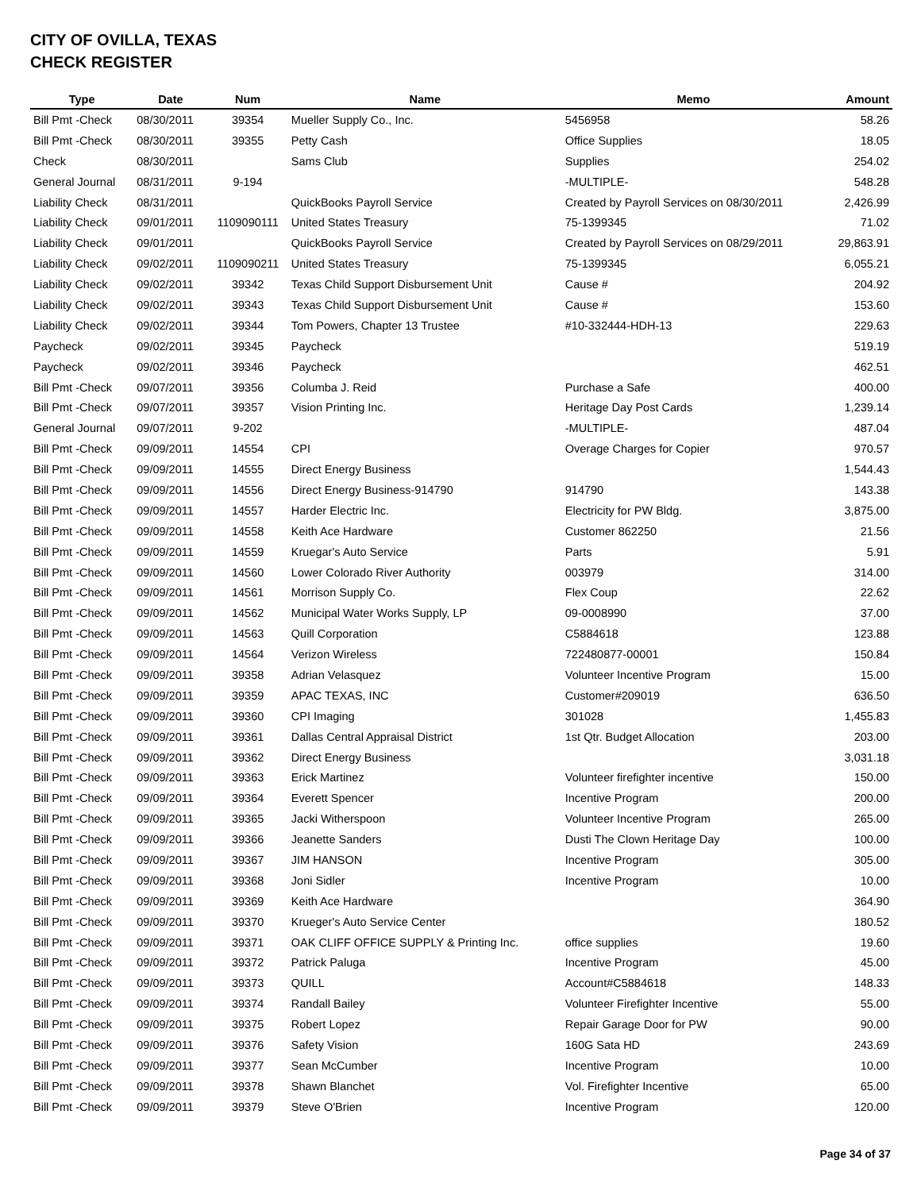CITY OF OVILLA, TEXAS
CHECK REGISTER
| Type | Date | Num | Name | Memo | Amount |
| --- | --- | --- | --- | --- | --- |
| Bill Pmt -Check | 08/30/2011 | 39354 | Mueller Supply Co., Inc. | 5456958 | 58.26 |
| Bill Pmt -Check | 08/30/2011 | 39355 | Petty Cash | Office Supplies | 18.05 |
| Check | 08/30/2011 | | Sams Club | Supplies | 254.02 |
| General Journal | 08/31/2011 | 9-194 | | -MULTIPLE- | 548.28 |
| Liability Check | 08/31/2011 | | QuickBooks Payroll Service | Created by Payroll Services on 08/30/2011 | 2,426.99 |
| Liability Check | 09/01/2011 | 1109090111 | United States Treasury | 75-1399345 | 71.02 |
| Liability Check | 09/01/2011 | | QuickBooks Payroll Service | Created by Payroll Services on 08/29/2011 | 29,863.91 |
| Liability Check | 09/02/2011 | 1109090211 | United States Treasury | 75-1399345 | 6,055.21 |
| Liability Check | 09/02/2011 | 39342 | Texas Child Support Disbursement Unit | Cause # | 204.92 |
| Liability Check | 09/02/2011 | 39343 | Texas Child Support Disbursement Unit | Cause # | 153.60 |
| Liability Check | 09/02/2011 | 39344 | Tom Powers, Chapter 13 Trustee | #10-332444-HDH-13 | 229.63 |
| Paycheck | 09/02/2011 | 39345 | Paycheck | | 519.19 |
| Paycheck | 09/02/2011 | 39346 | Paycheck | | 462.51 |
| Bill Pmt -Check | 09/07/2011 | 39356 | Columba J. Reid | Purchase a Safe | 400.00 |
| Bill Pmt -Check | 09/07/2011 | 39357 | Vision Printing Inc. | Heritage Day Post Cards | 1,239.14 |
| General Journal | 09/07/2011 | 9-202 | | -MULTIPLE- | 487.04 |
| Bill Pmt -Check | 09/09/2011 | 14554 | CPI | Overage Charges for Copier | 970.57 |
| Bill Pmt -Check | 09/09/2011 | 14555 | Direct Energy Business | | 1,544.43 |
| Bill Pmt -Check | 09/09/2011 | 14556 | Direct Energy Business-914790 | 914790 | 143.38 |
| Bill Pmt -Check | 09/09/2011 | 14557 | Harder Electric Inc. | Electricity for PW Bldg. | 3,875.00 |
| Bill Pmt -Check | 09/09/2011 | 14558 | Keith Ace Hardware | Customer 862250 | 21.56 |
| Bill Pmt -Check | 09/09/2011 | 14559 | Kruegar's Auto Service | Parts | 5.91 |
| Bill Pmt -Check | 09/09/2011 | 14560 | Lower Colorado River Authority | 003979 | 314.00 |
| Bill Pmt -Check | 09/09/2011 | 14561 | Morrison Supply Co. | Flex Coup | 22.62 |
| Bill Pmt -Check | 09/09/2011 | 14562 | Municipal Water Works Supply, LP | 09-0008990 | 37.00 |
| Bill Pmt -Check | 09/09/2011 | 14563 | Quill Corporation | C5884618 | 123.88 |
| Bill Pmt -Check | 09/09/2011 | 14564 | Verizon Wireless | 722480877-00001 | 150.84 |
| Bill Pmt -Check | 09/09/2011 | 39358 | Adrian Velasquez | Volunteer Incentive Program | 15.00 |
| Bill Pmt -Check | 09/09/2011 | 39359 | APAC TEXAS, INC | Customer#209019 | 636.50 |
| Bill Pmt -Check | 09/09/2011 | 39360 | CPI Imaging | 301028 | 1,455.83 |
| Bill Pmt -Check | 09/09/2011 | 39361 | Dallas Central Appraisal District | 1st Qtr. Budget Allocation | 203.00 |
| Bill Pmt -Check | 09/09/2011 | 39362 | Direct Energy Business | | 3,031.18 |
| Bill Pmt -Check | 09/09/2011 | 39363 | Erick Martinez | Volunteer firefighter incentive | 150.00 |
| Bill Pmt -Check | 09/09/2011 | 39364 | Everett Spencer | Incentive Program | 200.00 |
| Bill Pmt -Check | 09/09/2011 | 39365 | Jacki Witherspoon | Volunteer Incentive Program | 265.00 |
| Bill Pmt -Check | 09/09/2011 | 39366 | Jeanette Sanders | Dusti The Clown Heritage Day | 100.00 |
| Bill Pmt -Check | 09/09/2011 | 39367 | JIM HANSON | Incentive Program | 305.00 |
| Bill Pmt -Check | 09/09/2011 | 39368 | Joni Sidler | Incentive Program | 10.00 |
| Bill Pmt -Check | 09/09/2011 | 39369 | Keith Ace Hardware | | 364.90 |
| Bill Pmt -Check | 09/09/2011 | 39370 | Krueger's Auto Service Center | | 180.52 |
| Bill Pmt -Check | 09/09/2011 | 39371 | OAK CLIFF OFFICE SUPPLY & Printing Inc. | office supplies | 19.60 |
| Bill Pmt -Check | 09/09/2011 | 39372 | Patrick Paluga | Incentive Program | 45.00 |
| Bill Pmt -Check | 09/09/2011 | 39373 | QUILL | Account#C5884618 | 148.33 |
| Bill Pmt -Check | 09/09/2011 | 39374 | Randall Bailey | Volunteer Firefighter Incentive | 55.00 |
| Bill Pmt -Check | 09/09/2011 | 39375 | Robert Lopez | Repair Garage Door for PW | 90.00 |
| Bill Pmt -Check | 09/09/2011 | 39376 | Safety Vision | 160G Sata HD | 243.69 |
| Bill Pmt -Check | 09/09/2011 | 39377 | Sean McCumber | Incentive Program | 10.00 |
| Bill Pmt -Check | 09/09/2011 | 39378 | Shawn Blanchet | Vol. Firefighter Incentive | 65.00 |
| Bill Pmt -Check | 09/09/2011 | 39379 | Steve O'Brien | Incentive Program | 120.00 |
Page 34 of 37